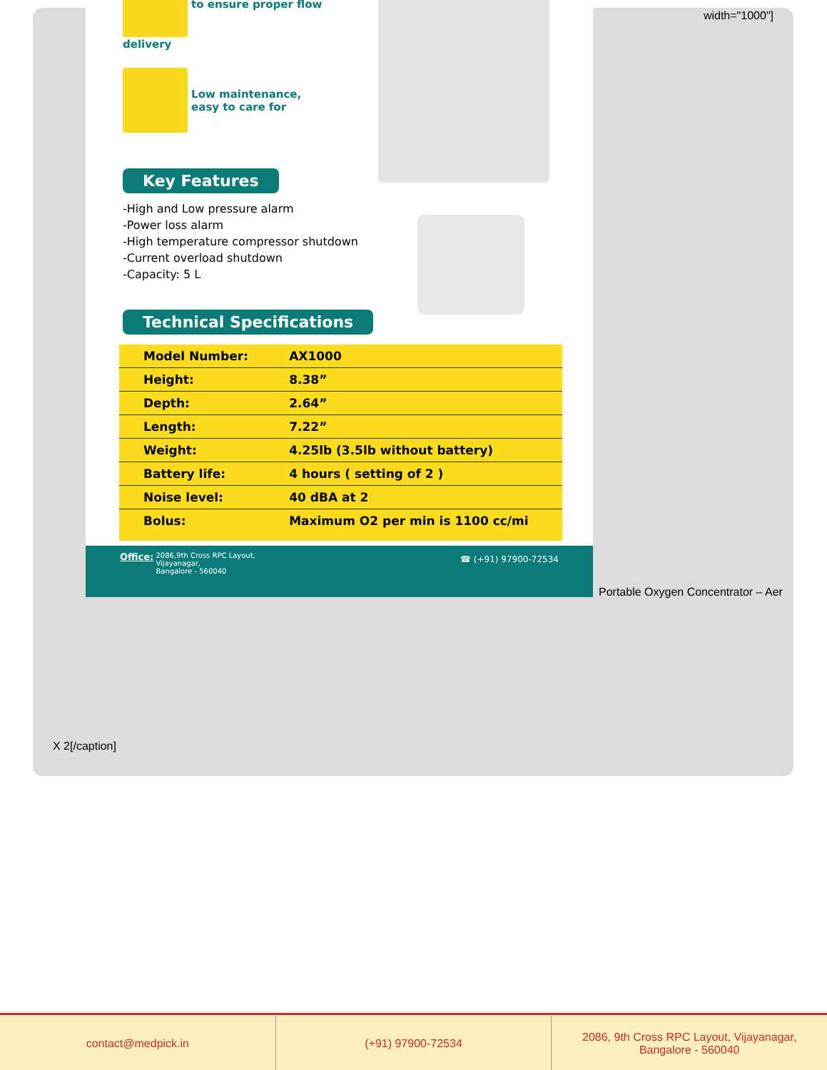to ensure proper flow
delivery
Low maintenance,
easy to care for
Key Features
-High and Low pressure alarm
-Power loss alarm
-High temperature compressor shutdown
-Current overload shutdown
-Capacity: 5 L
Technical Specifications
| Model Number: | AX1000 |
| Height: | 8.38” |
| Depth: | 2.64” |
| Length: | 7.22” |
| Weight: | 4.25lb (3.5lb without battery) |
| Battery life: | 4 hours ( setting of 2 ) |
| Noise level: | 40 dBA at 2 |
| Bolus: | Maximum O2 per min is 1100 cc/mi |
Office: 2086,9th Cross RPC Layout,
Vijayanagar,
Bangalore - 560040
☎ (+91) 97900-72534
width="1000"]
Portable Oxygen Concentrator – Aer
X 2[/caption]
contact@medpick.in (+91) 97900-72534 2086, 9th Cross RPC Layout, Vijayanagar,
Bangalore - 560040